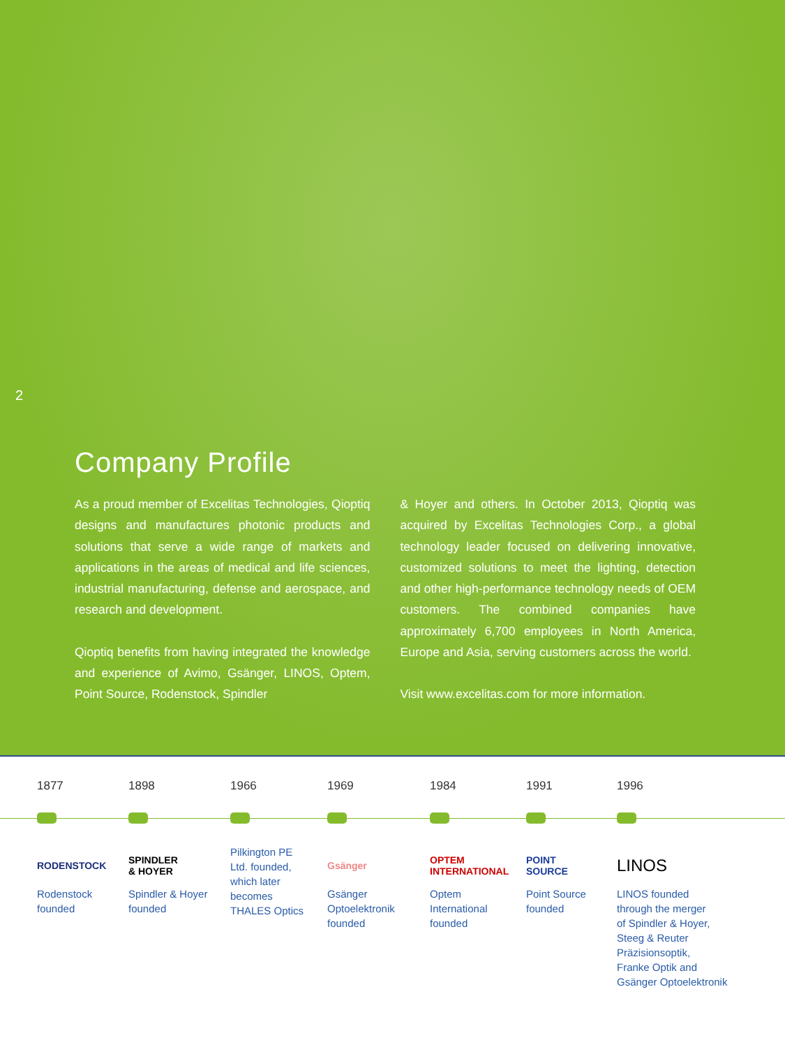2
Company Profile
As a proud member of Excelitas Technologies, Qioptiq designs and manufactures photonic products and solutions that serve a wide range of markets and applications in the areas of medical and life sciences, industrial manufacturing, defense and aerospace, and research and development.
Qioptiq benefits from having integrated the knowledge and experience of Avimo, Gsänger, LINOS, Optem, Point Source, Rodenstock, Spindler
& Hoyer and others. In October 2013, Qioptiq was acquired by Excelitas Technologies Corp., a global technology leader focused on delivering innovative, customized solutions to meet the lighting, detection and other high-performance technology needs of OEM customers. The combined companies have approximately 6,700 employees in North America, Europe and Asia, serving customers across the world.
Visit www.excelitas.com for more information.
1877
RODENSTOCK
Rodenstock
founded
1898
SPINDLER
& HOYER
Spindler & Hoyer
founded
1966
Pilkington PE
Ltd. founded,
which later
becomes
THALES Optics
1969
Gsänger
Gsänger
Optoelektronik
founded
1984
OPTEM INTERNATIONAL
Optem
International
founded
1991
POINT
SOURCE
Point Source
founded
1996
LINOS
LINOS founded
through the merger
of Spindler & Hoyer,
Steeg & Reuter
Präzisionsoptik,
Franke Optik and
Gsänger Optoelektronik